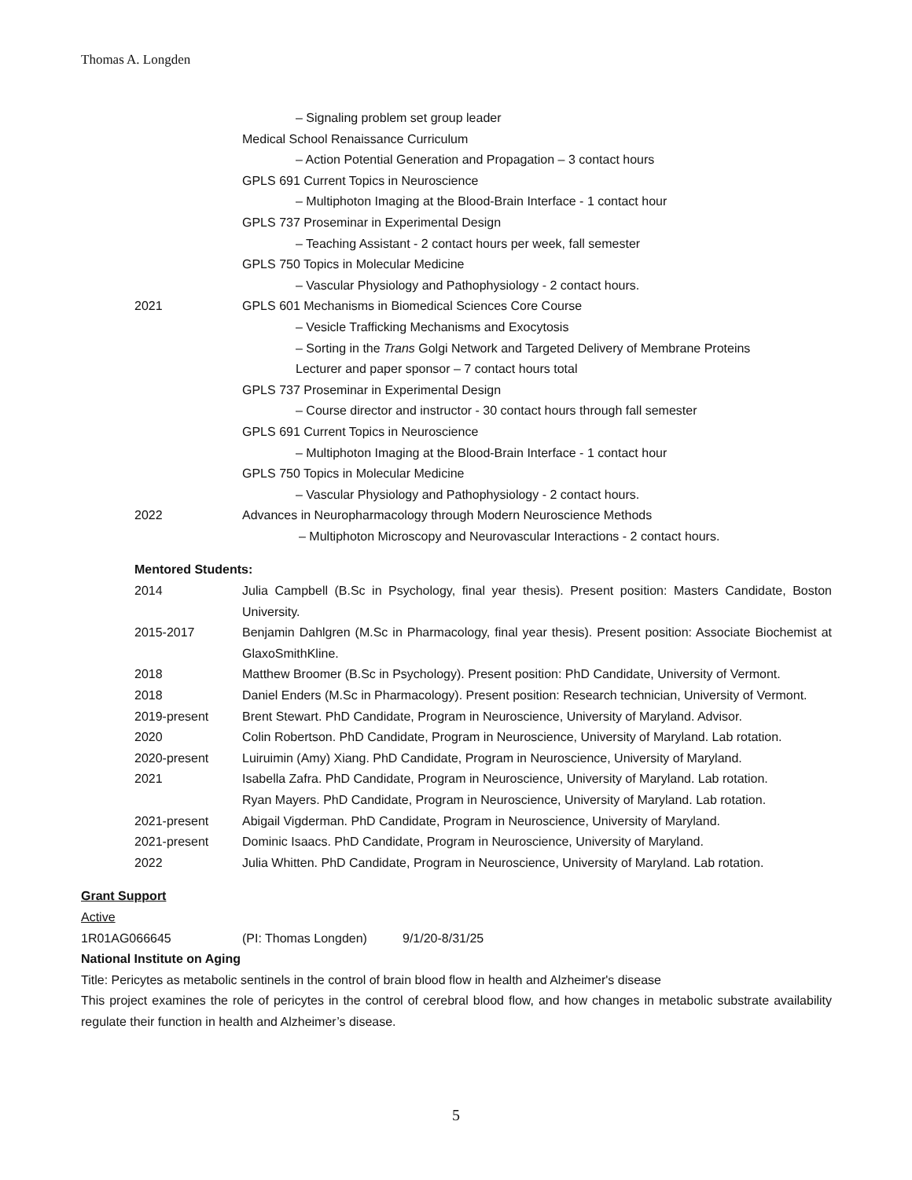Thomas A. Longden
– Signaling problem set group leader
Medical School Renaissance Curriculum
– Action Potential Generation and Propagation – 3 contact hours
GPLS 691 Current Topics in Neuroscience
– Multiphoton Imaging at the Blood-Brain Interface - 1 contact hour
GPLS 737 Proseminar in Experimental Design
– Teaching Assistant - 2 contact hours per week, fall semester
GPLS 750 Topics in Molecular Medicine
– Vascular Physiology and Pathophysiology - 2 contact hours.
2021 GPLS 601 Mechanisms in Biomedical Sciences Core Course
– Vesicle Trafficking Mechanisms and Exocytosis
– Sorting in the Trans Golgi Network and Targeted Delivery of Membrane Proteins
Lecturer and paper sponsor – 7 contact hours total
GPLS 737 Proseminar in Experimental Design
– Course director and instructor - 30 contact hours through fall semester
GPLS 691 Current Topics in Neuroscience
– Multiphoton Imaging at the Blood-Brain Interface - 1 contact hour
GPLS 750 Topics in Molecular Medicine
– Vascular Physiology and Pathophysiology - 2 contact hours.
2022 Advances in Neuropharmacology through Modern Neuroscience Methods
– Multiphoton Microscopy and Neurovascular Interactions - 2 contact hours.
Mentored Students:
2014 Julia Campbell (B.Sc in Psychology, final year thesis). Present position: Masters Candidate, Boston University.
2015-2017 Benjamin Dahlgren (M.Sc in Pharmacology, final year thesis). Present position: Associate Biochemist at GlaxoSmithKline.
2018 Matthew Broomer (B.Sc in Psychology). Present position: PhD Candidate, University of Vermont.
2018 Daniel Enders (M.Sc in Pharmacology). Present position: Research technician, University of Vermont.
2019-present Brent Stewart. PhD Candidate, Program in Neuroscience, University of Maryland. Advisor.
2020 Colin Robertson. PhD Candidate, Program in Neuroscience, University of Maryland. Lab rotation.
2020-present Luiruimin (Amy) Xiang. PhD Candidate, Program in Neuroscience, University of Maryland.
2021 Isabella Zafra. PhD Candidate, Program in Neuroscience, University of Maryland. Lab rotation.
Ryan Mayers. PhD Candidate, Program in Neuroscience, University of Maryland. Lab rotation.
2021-present Abigail Vigderman. PhD Candidate, Program in Neuroscience, University of Maryland.
2021-present Dominic Isaacs. PhD Candidate, Program in Neuroscience, University of Maryland.
2022 Julia Whitten. PhD Candidate, Program in Neuroscience, University of Maryland. Lab rotation.
Grant Support
Active
1R01AG066645 (PI: Thomas Longden) 9/1/20-8/31/25
National Institute on Aging
Title: Pericytes as metabolic sentinels in the control of brain blood flow in health and Alzheimer's disease
This project examines the role of pericytes in the control of cerebral blood flow, and how changes in metabolic substrate availability regulate their function in health and Alzheimer’s disease.
5